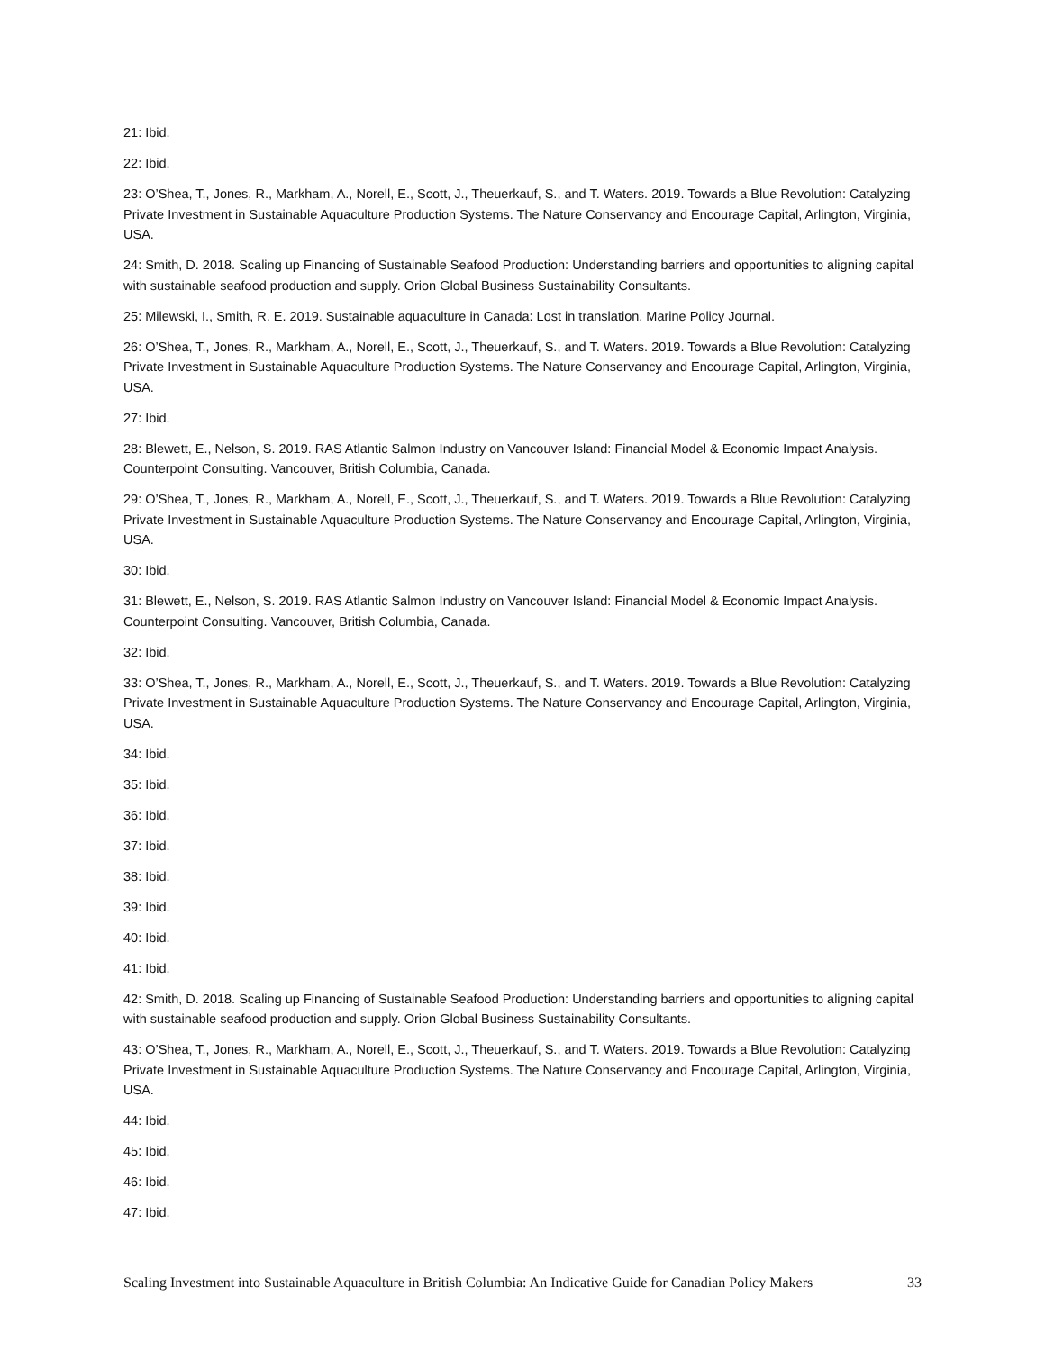21: Ibid.
22: Ibid.
23: O’Shea, T., Jones, R., Markham, A., Norell, E., Scott, J., Theuerkauf, S., and T. Waters. 2019. Towards a Blue Revolution: Catalyzing Private Investment in Sustainable Aquaculture Production Systems. The Nature Conservancy and Encourage Capital, Arlington, Virginia, USA.
24: Smith, D. 2018. Scaling up Financing of Sustainable Seafood Production: Understanding barriers and opportunities to aligning capital with sustainable seafood production and supply. Orion Global Business Sustainability Consultants.
25: Milewski, I., Smith, R. E. 2019. Sustainable aquaculture in Canada: Lost in translation. Marine Policy Journal.
26: O’Shea, T., Jones, R., Markham, A., Norell, E., Scott, J., Theuerkauf, S., and T. Waters. 2019. Towards a Blue Revolution: Catalyzing Private Investment in Sustainable Aquaculture Production Systems. The Nature Conservancy and Encourage Capital, Arlington, Virginia, USA.
27: Ibid.
28: Blewett, E., Nelson, S. 2019. RAS Atlantic Salmon Industry on Vancouver Island: Financial Model & Economic Impact Analysis. Counterpoint Consulting. Vancouver, British Columbia, Canada.
29: O’Shea, T., Jones, R., Markham, A., Norell, E., Scott, J., Theuerkauf, S., and T. Waters. 2019. Towards a Blue Revolution: Catalyzing Private Investment in Sustainable Aquaculture Production Systems. The Nature Conservancy and Encourage Capital, Arlington, Virginia, USA.
30: Ibid.
31: Blewett, E., Nelson, S. 2019. RAS Atlantic Salmon Industry on Vancouver Island: Financial Model & Economic Impact Analysis. Counterpoint Consulting. Vancouver, British Columbia, Canada.
32: Ibid.
33: O’Shea, T., Jones, R., Markham, A., Norell, E., Scott, J., Theuerkauf, S., and T. Waters. 2019. Towards a Blue Revolution: Catalyzing Private Investment in Sustainable Aquaculture Production Systems. The Nature Conservancy and Encourage Capital, Arlington, Virginia, USA.
34: Ibid.
35: Ibid.
36: Ibid.
37: Ibid.
38: Ibid.
39: Ibid.
40: Ibid.
41: Ibid.
42: Smith, D. 2018. Scaling up Financing of Sustainable Seafood Production: Understanding barriers and opportunities to aligning capital with sustainable seafood production and supply. Orion Global Business Sustainability Consultants.
43: O’Shea, T., Jones, R., Markham, A., Norell, E., Scott, J., Theuerkauf, S., and T. Waters. 2019. Towards a Blue Revolution: Catalyzing Private Investment in Sustainable Aquaculture Production Systems. The Nature Conservancy and Encourage Capital, Arlington, Virginia, USA.
44: Ibid.
45: Ibid.
46: Ibid.
47: Ibid.
Scaling Investment into Sustainable Aquaculture in British Columbia: An Indicative Guide for Canadian Policy Makers 33